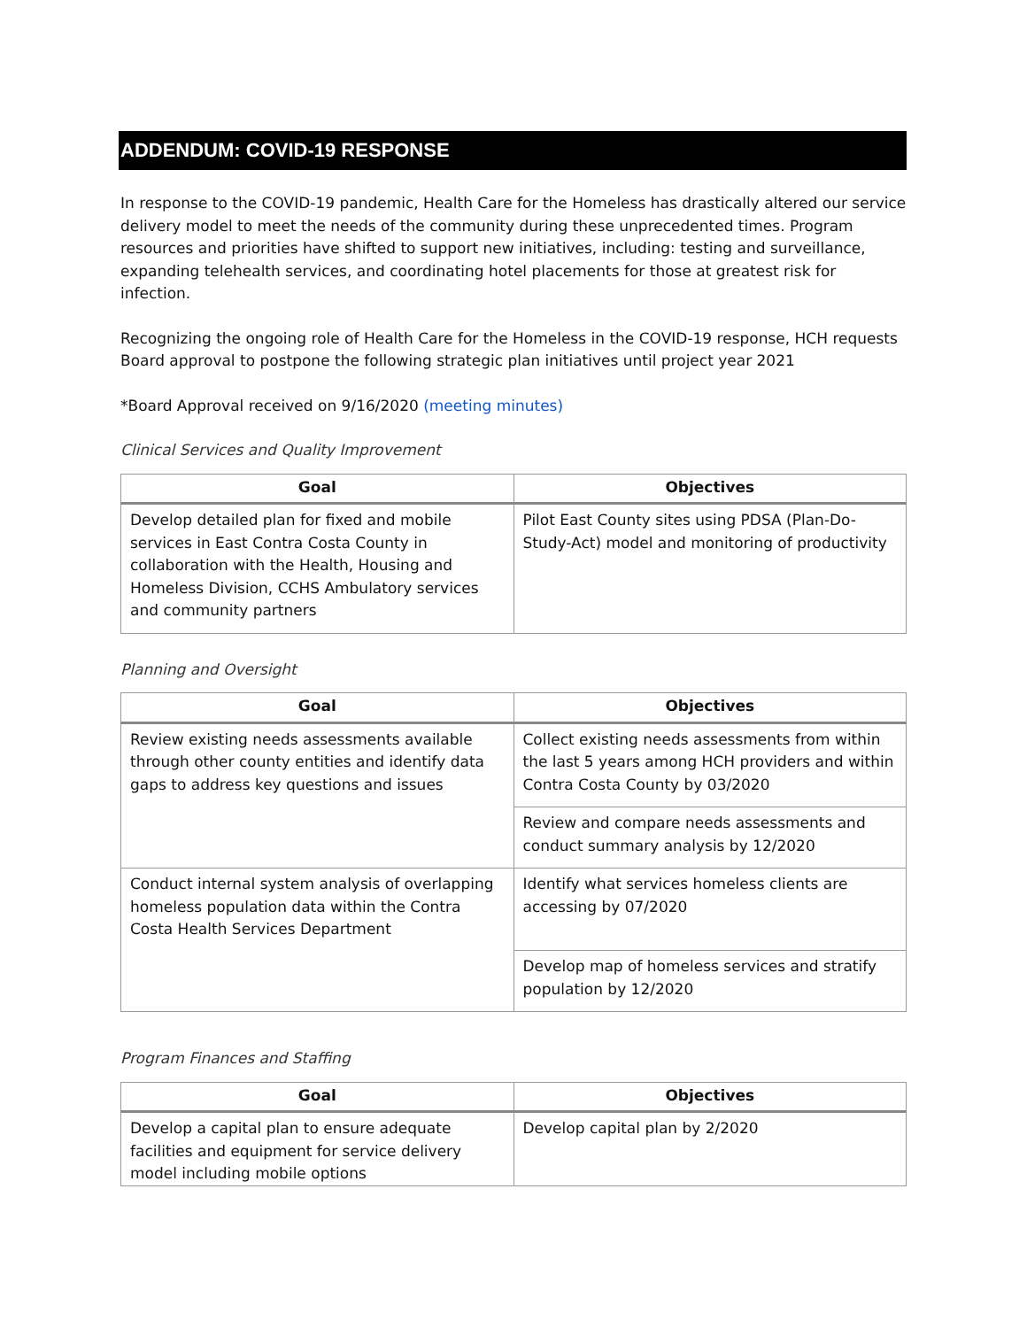ADDENDUM: COVID-19 RESPONSE
In response to the COVID-19 pandemic, Health Care for the Homeless has drastically altered our service delivery model to meet the needs of the community during these unprecedented times. Program resources and priorities have shifted to support new initiatives, including: testing and surveillance, expanding telehealth services, and coordinating hotel placements for those at greatest risk for infection.
Recognizing the ongoing role of Health Care for the Homeless in the COVID-19 response, HCH requests Board approval to postpone the following strategic plan initiatives until project year 2021
*Board Approval received on 9/16/2020 (meeting minutes)
Clinical Services and Quality Improvement
| Goal | Objectives |
| --- | --- |
| Develop detailed plan for fixed and mobile services in East Contra Costa County in collaboration with the Health, Housing and Homeless Division, CCHS Ambulatory services and community partners | Pilot East County sites using PDSA (Plan-Do-Study-Act) model and monitoring of productivity |
Planning and Oversight
| Goal | Objectives |
| --- | --- |
| Review existing needs assessments available through other county entities and identify data gaps to address key questions and issues | Collect existing needs assessments from within the last 5 years among HCH providers and within Contra Costa County by 03/2020 |
| | Review and compare needs assessments and conduct summary analysis by 12/2020 |
| Conduct internal system analysis of overlapping homeless population data within the Contra Costa Health Services Department | Identify what services homeless clients are accessing by 07/2020 |
| | Develop map of homeless services and stratify population by 12/2020 |
Program Finances and Staffing
| Goal | Objectives |
| --- | --- |
| Develop a capital plan to ensure adequate facilities and equipment for service delivery model including mobile options | Develop capital plan by 2/2020 |